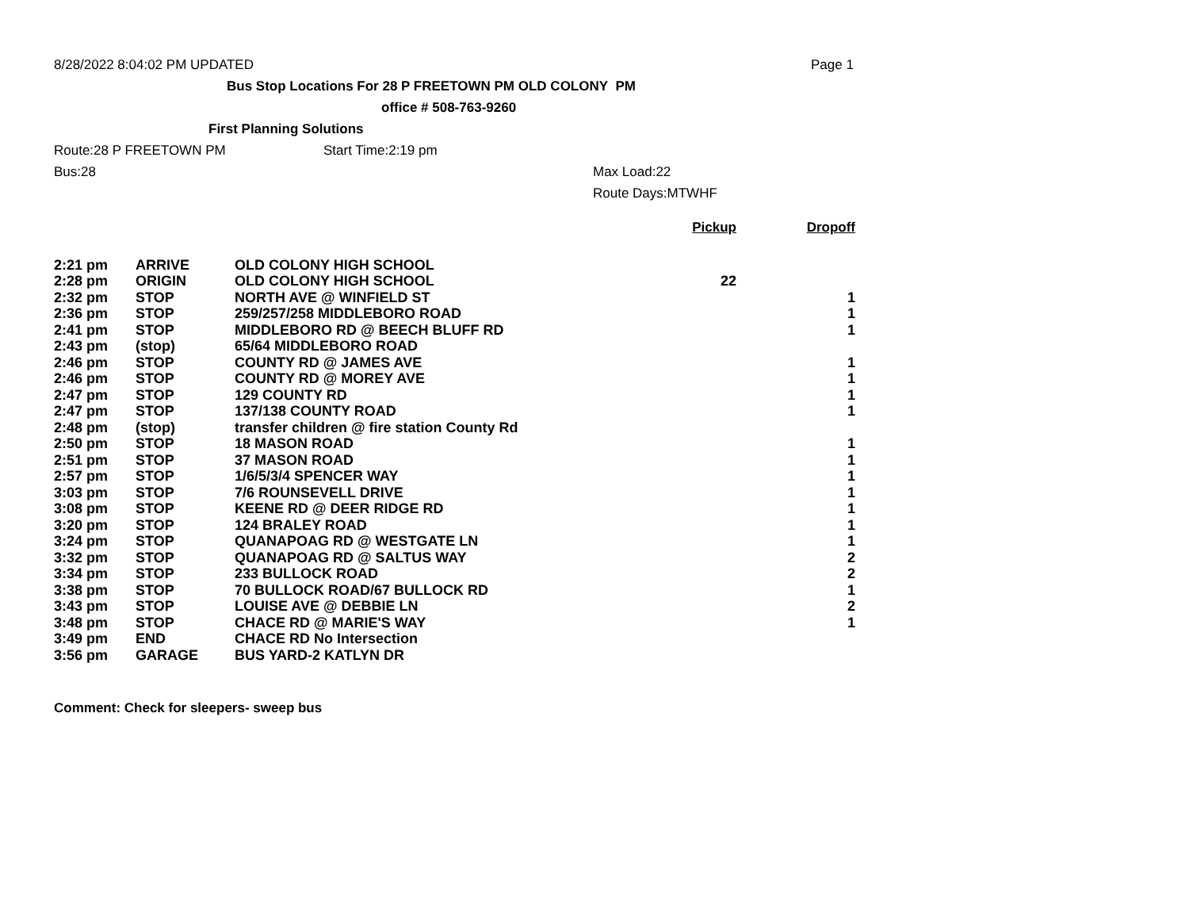8/28/2022 8:04:02 PM UPDATED Page 1
Bus Stop Locations For 28 P FREETOWN PM OLD COLONY PM
office # 508-763-9260
First Planning Solutions
Route:28 P FREETOWN PM Start Time:2:19 pm
Bus:28 Max Load:22
Route Days:MTWHF
| | | | Pickup | Dropoff |
| --- | --- | --- | --- | --- |
| 2:21 pm | ARRIVE | OLD COLONY HIGH SCHOOL | | |
| 2:28 pm | ORIGIN | OLD COLONY HIGH SCHOOL | 22 | |
| 2:32 pm | STOP | NORTH AVE @ WINFIELD ST | | 1 |
| 2:36 pm | STOP | 259/257/258 MIDDLEBORO ROAD | | 1 |
| 2:41 pm | STOP | MIDDLEBORO RD @ BEECH BLUFF RD | | 1 |
| 2:43 pm | (stop) | 65/64 MIDDLEBORO ROAD | | |
| 2:46 pm | STOP | COUNTY RD @ JAMES AVE | | 1 |
| 2:46 pm | STOP | COUNTY RD @ MOREY AVE | | 1 |
| 2:47 pm | STOP | 129 COUNTY RD | | 1 |
| 2:47 pm | STOP | 137/138 COUNTY ROAD | | 1 |
| 2:48 pm | (stop) | transfer children @ fire station County Rd | | |
| 2:50 pm | STOP | 18 MASON ROAD | | 1 |
| 2:51 pm | STOP | 37 MASON ROAD | | 1 |
| 2:57 pm | STOP | 1/6/5/3/4 SPENCER WAY | | 1 |
| 3:03 pm | STOP | 7/6 ROUNSEVELL DRIVE | | 1 |
| 3:08 pm | STOP | KEENE RD @ DEER RIDGE RD | | 1 |
| 3:20 pm | STOP | 124 BRALEY ROAD | | 1 |
| 3:24 pm | STOP | QUANAPOAG RD @ WESTGATE LN | | 1 |
| 3:32 pm | STOP | QUANAPOAG RD @ SALTUS WAY | | 2 |
| 3:34 pm | STOP | 233 BULLOCK ROAD | | 2 |
| 3:38 pm | STOP | 70 BULLOCK ROAD/67 BULLOCK RD | | 1 |
| 3:43 pm | STOP | LOUISE AVE @ DEBBIE LN | | 2 |
| 3:48 pm | STOP | CHACE RD @ MARIE'S WAY | | 1 |
| 3:49 pm | END | CHACE RD No Intersection | | |
| 3:56 pm | GARAGE | BUS YARD-2 KATLYN DR | | |
Comment: Check for sleepers- sweep bus